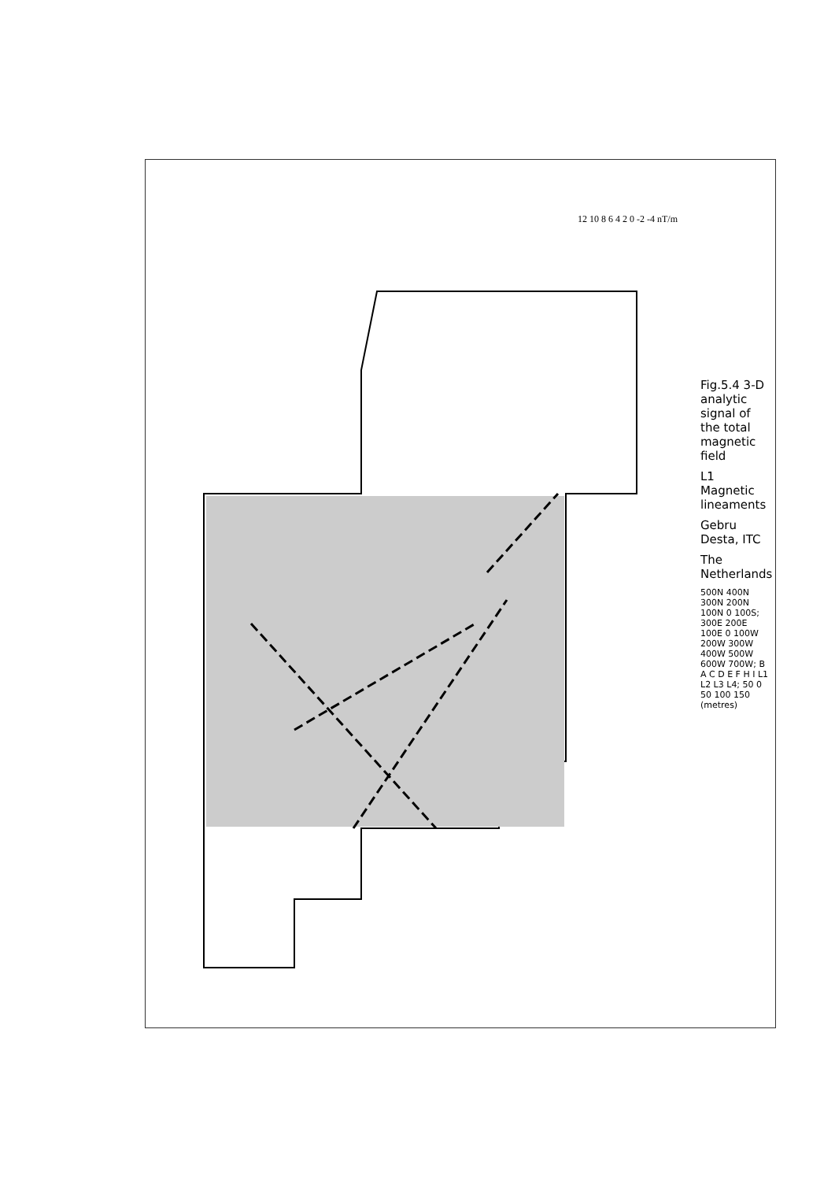12 10 8 6 4 2 0 -2 -4 nT/m
Fig.5.4 3-D analytic signal of the total magnetic field
L1 Magnetic lineaments
Gebru Desta, ITC
The Netherlands
500N 400N 300N 200N 100N 0 100S; 300E 200E 100E 0 100W 200W 300W 400W 500W 600W 700W; B A C D E F H I L1 L2 L3 L4; 50 0 50 100 150 (metres)